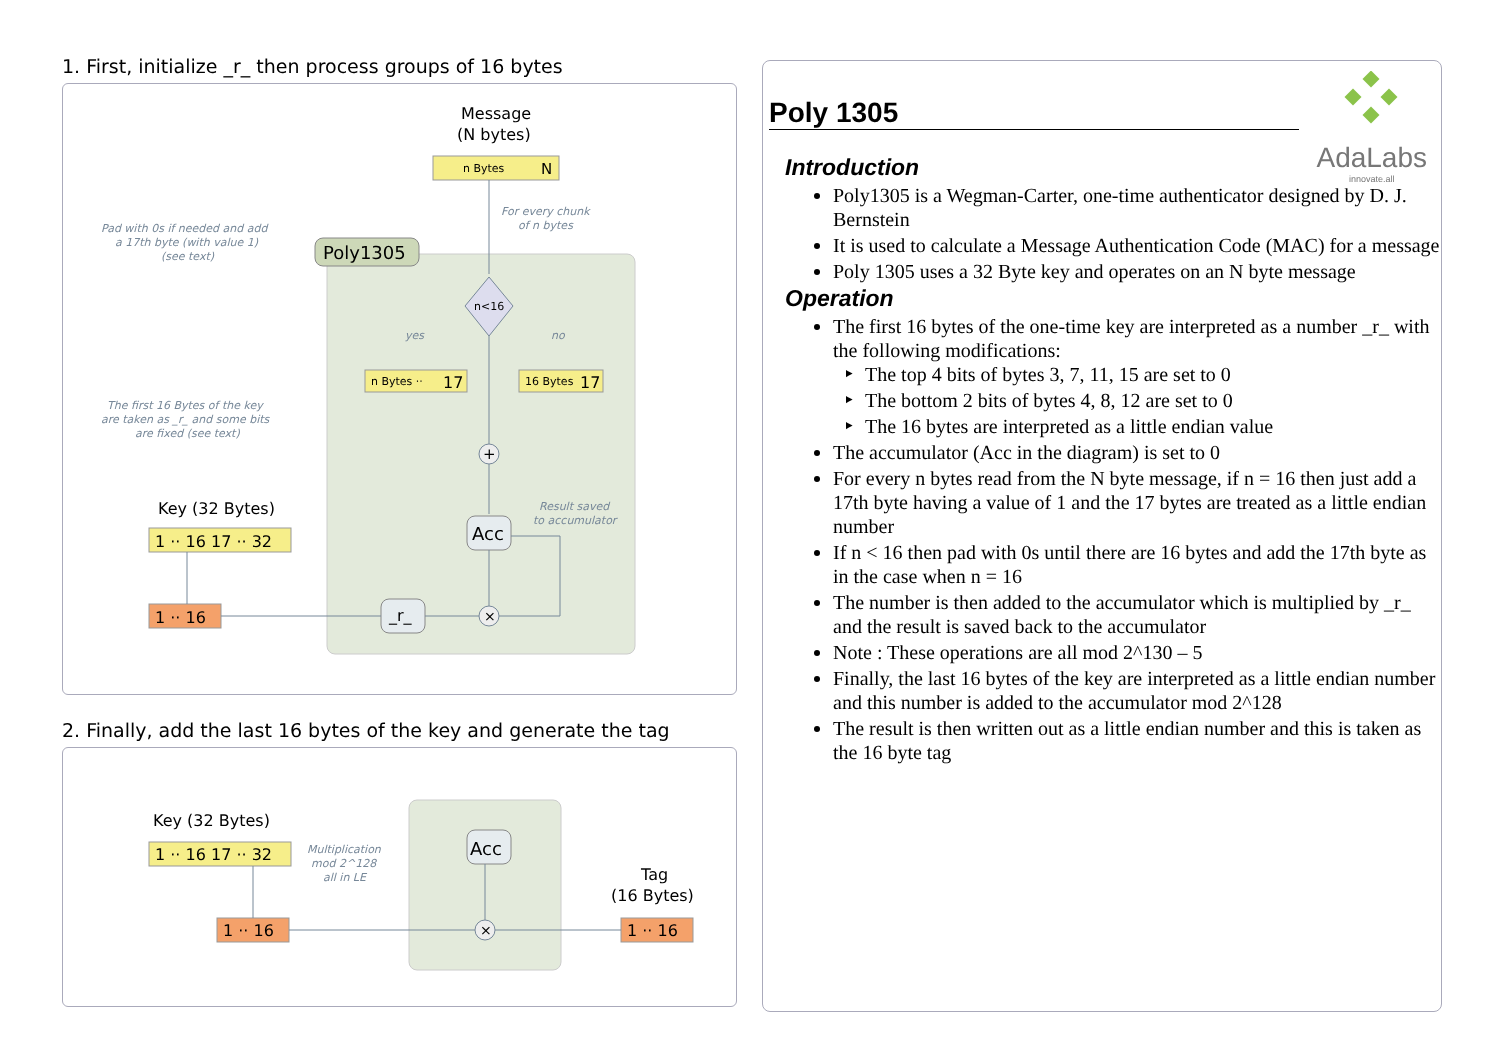1. First, initialize _r_ then process groups of 16 bytes
Message
(N bytes)
n Bytes
N
For every chunk
of n bytes
Pad with 0s if needed and add
a 17th byte (with value 1)
(see text)
Poly1305
n<16
yes
no
n Bytes ··
17
16 Bytes
17
+
The first 16 Bytes of the key
are taken as _r_ and some bits
are fixed (see text)
Result saved
to accumulator
Key (32 Bytes)
1 ·· 16 17 ·· 32
Acc
1 ·· 16
_r_
×
2. Finally, add the last 16 bytes of the key and generate the tag
Key (32 Bytes)
1 ·· 16 17 ·· 32
Multiplication
mod 2^128
all in LE
Acc
Tag
(16 Bytes)
1 ·· 16
×
1 ·· 16
AdaLabs
innovate.all
Poly 1305
Introduction
Poly1305 is a Wegman-Carter, one-time authenticator designed by D. J. Bernstein
It is used to calculate a Message Authentication Code (MAC) for a message
Poly 1305 uses a 32 Byte key and operates on an N byte message
Operation
The first 16 bytes of the one-time key are interpreted as a number _r_ with the following modifications:
The top 4 bits of bytes 3, 7, 11, 15 are set to 0
The bottom 2 bits of bytes 4, 8, 12 are set to 0
The 16 bytes are interpreted as a little endian value
The accumulator (Acc in the diagram) is set to 0
For every n bytes read from the N byte message, if n = 16 then just add a 17th byte having a value of 1 and the 17 bytes are treated as a little endian number
If n < 16 then pad with 0s until there are 16 bytes and add the 17th byte as in the case when n = 16
The number is then added to the accumulator which is multiplied by _r_ and the result is saved back to the accumulator
Note : These operations are all mod 2^130 – 5
Finally, the last 16 bytes of the key are interpreted as a little endian number and this number is added to the accumulator mod 2^128
The result is then written out as a little endian number and this is taken as the 16 byte tag